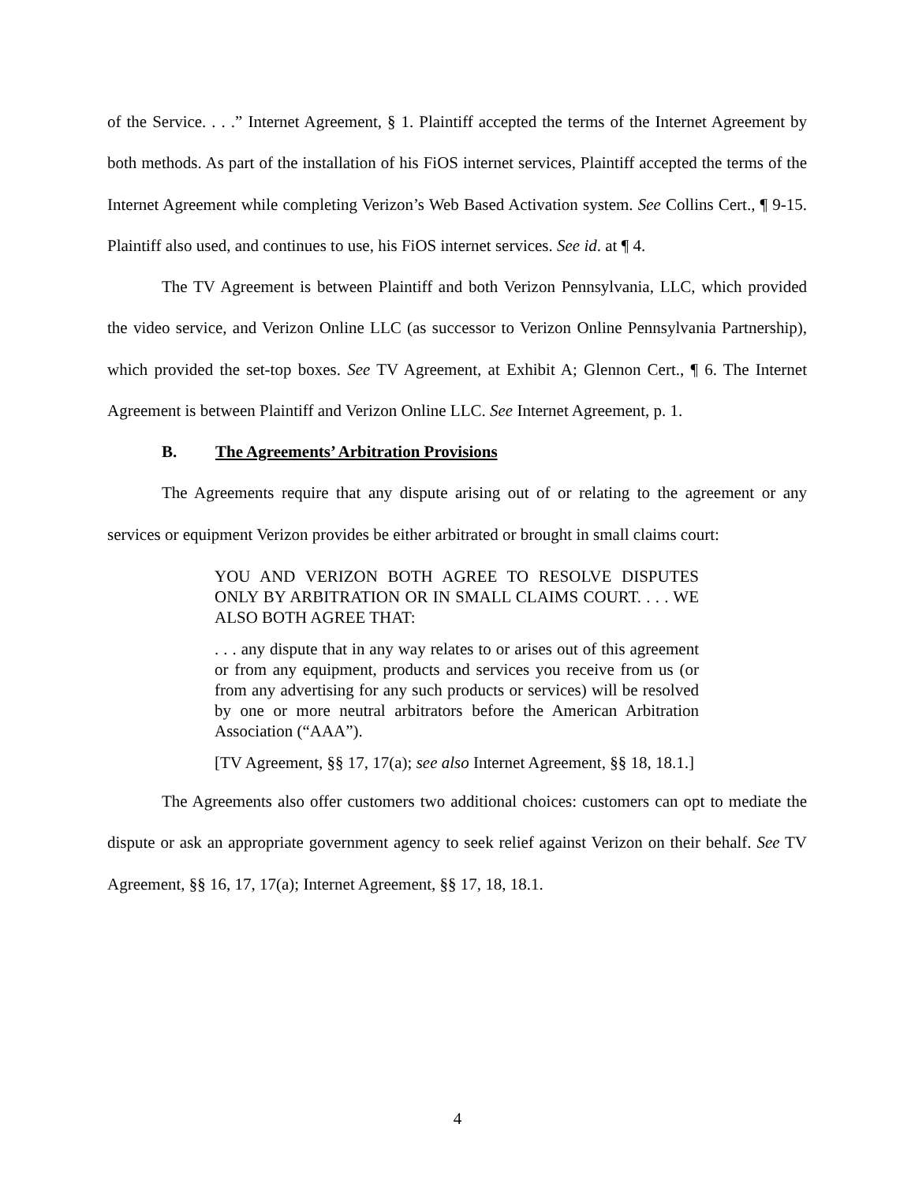of the Service. . . .” Internet Agreement, § 1. Plaintiff accepted the terms of the Internet Agreement by both methods. As part of the installation of his FiOS internet services, Plaintiff accepted the terms of the Internet Agreement while completing Verizon’s Web Based Activation system. See Collins Cert., ¶ 9-15. Plaintiff also used, and continues to use, his FiOS internet services. See id. at ¶ 4.
The TV Agreement is between Plaintiff and both Verizon Pennsylvania, LLC, which provided the video service, and Verizon Online LLC (as successor to Verizon Online Pennsylvania Partnership), which provided the set-top boxes. See TV Agreement, at Exhibit A; Glennon Cert., ¶ 6. The Internet Agreement is between Plaintiff and Verizon Online LLC. See Internet Agreement, p. 1.
B. The Agreements’ Arbitration Provisions
The Agreements require that any dispute arising out of or relating to the agreement or any services or equipment Verizon provides be either arbitrated or brought in small claims court:
YOU AND VERIZON BOTH AGREE TO RESOLVE DISPUTES ONLY BY ARBITRATION OR IN SMALL CLAIMS COURT. . . . WE ALSO BOTH AGREE THAT:
. . . any dispute that in any way relates to or arises out of this agreement or from any equipment, products and services you receive from us (or from any advertising for any such products or services) will be resolved by one or more neutral arbitrators before the American Arbitration Association (“AAA”).
[TV Agreement, §§ 17, 17(a); see also Internet Agreement, §§ 18, 18.1.]
The Agreements also offer customers two additional choices: customers can opt to mediate the dispute or ask an appropriate government agency to seek relief against Verizon on their behalf. See TV Agreement, §§ 16, 17, 17(a); Internet Agreement, §§ 17, 18, 18.1.
4